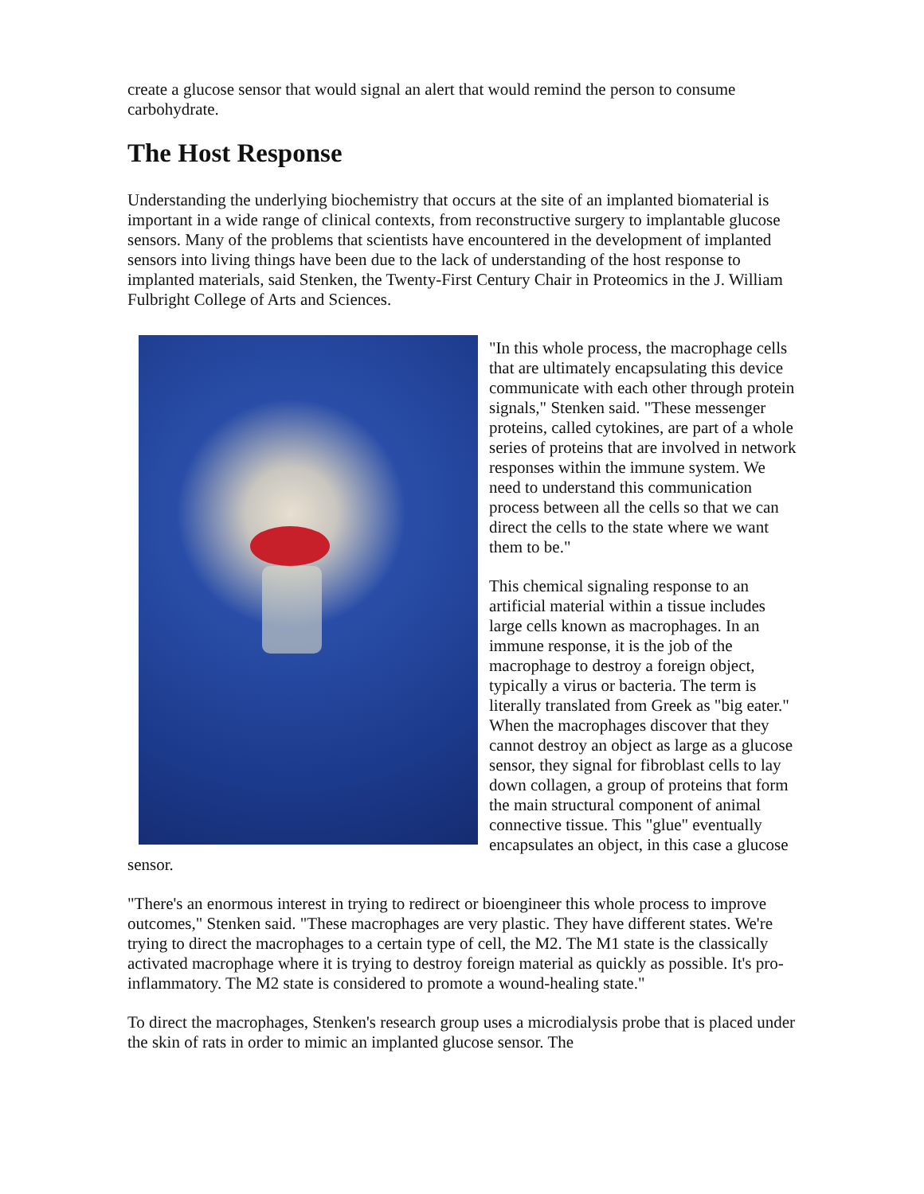create a glucose sensor that would signal an alert that would remind the person to consume carbohydrate.
The Host Response
Understanding the underlying biochemistry that occurs at the site of an implanted biomaterial is important in a wide range of clinical contexts, from reconstructive surgery to implantable glucose sensors. Many of the problems that scientists have encountered in the development of implanted sensors into living things have been due to the lack of understanding of the host response to implanted materials, said Stenken, the Twenty-First Century Chair in Proteomics in the J. William Fulbright College of Arts and Sciences.
"In this whole process, the macrophage cells that are ultimately encapsulating this device communicate with each other through protein signals," Stenken said. "These messenger proteins, called cytokines, are part of a whole series of proteins that are involved in network responses within the immune system. We need to understand this communication process between all the cells so that we can direct the cells to the state where we want them to be."
This chemical signaling response to an artificial material within a tissue includes large cells known as macrophages. In an immune response, it is the job of the macrophage to destroy a foreign object, typically a virus or bacteria. The term is literally translated from Greek as "big eater." When the macrophages discover that they cannot destroy an object as large as a glucose sensor, they signal for fibroblast cells to lay down collagen, a group of proteins that form the main structural component of animal connective tissue. This "glue" eventually encapsulates an object, in this case a glucose sensor.
"There's an enormous interest in trying to redirect or bioengineer this whole process to improve outcomes," Stenken said. "These macrophages are very plastic. They have different states. We're trying to direct the macrophages to a certain type of cell, the M2. The M1 state is the classically activated macrophage where it is trying to destroy foreign material as quickly as possible. It's pro-inflammatory. The M2 state is considered to promote a wound-healing state."
To direct the macrophages, Stenken's research group uses a microdialysis probe that is placed under the skin of rats in order to mimic an implanted glucose sensor. The